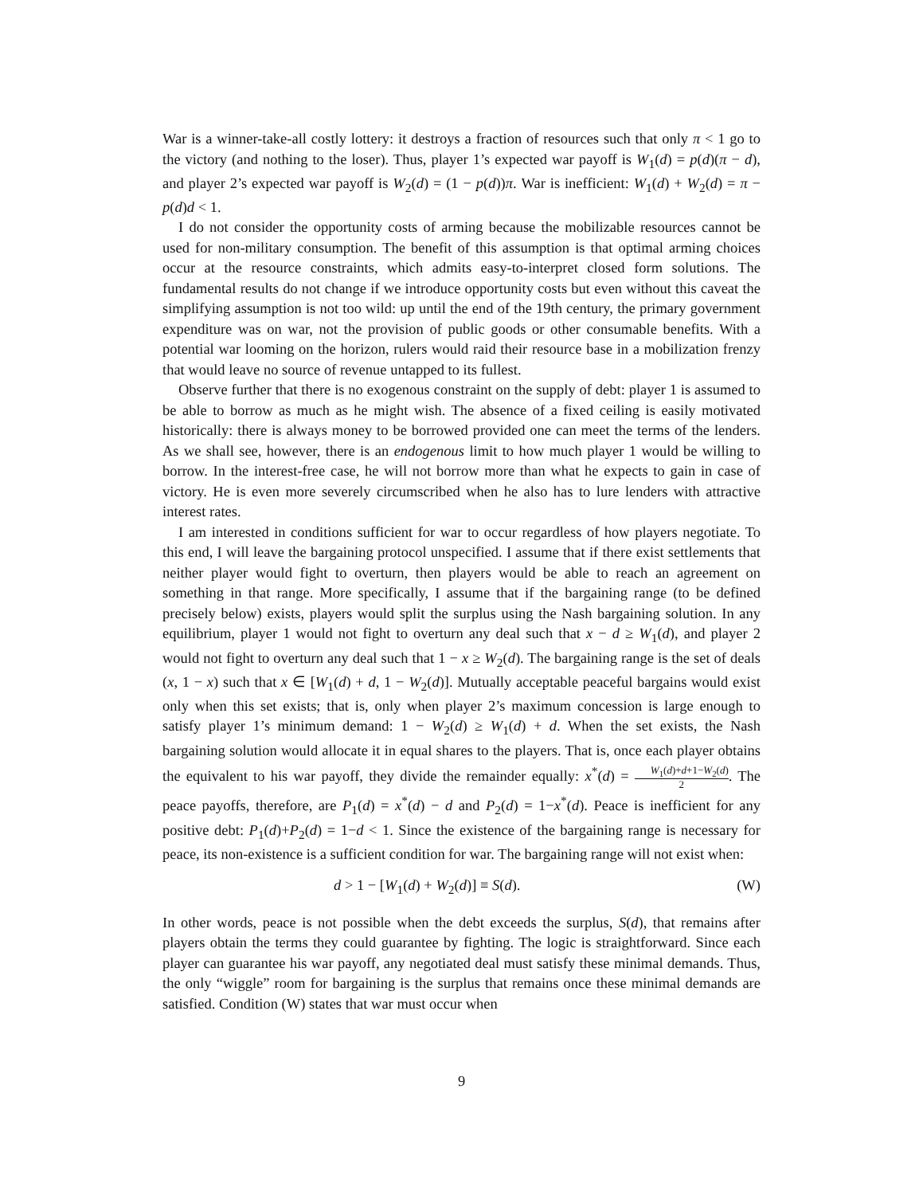War is a winner-take-all costly lottery: it destroys a fraction of resources such that only π < 1 go to the victory (and nothing to the loser). Thus, player 1’s expected war payoff is W<sub>1</sub>(d) = p(d)(π − d), and player 2’s expected war payoff is W<sub>2</sub>(d) = (1 − p(d))π. War is inefficient: W<sub>1</sub>(d) + W<sub>2</sub>(d) = π − p(d)d < 1.
I do not consider the opportunity costs of arming because the mobilizable resources cannot be used for non-military consumption. The benefit of this assumption is that optimal arming choices occur at the resource constraints, which admits easy-to-interpret closed form solutions. The fundamental results do not change if we introduce opportunity costs but even without this caveat the simplifying assumption is not too wild: up until the end of the 19th century, the primary government expenditure was on war, not the provision of public goods or other consumable benefits. With a potential war looming on the horizon, rulers would raid their resource base in a mobilization frenzy that would leave no source of revenue untapped to its fullest.
Observe further that there is no exogenous constraint on the supply of debt: player 1 is assumed to be able to borrow as much as he might wish. The absence of a fixed ceiling is easily motivated historically: there is always money to be borrowed provided one can meet the terms of the lenders. As we shall see, however, there is an endogenous limit to how much player 1 would be willing to borrow. In the interest-free case, he will not borrow more than what he expects to gain in case of victory. He is even more severely circumscribed when he also has to lure lenders with attractive interest rates.
I am interested in conditions sufficient for war to occur regardless of how players negotiate. To this end, I will leave the bargaining protocol unspecified. I assume that if there exist settlements that neither player would fight to overturn, then players would be able to reach an agreement on something in that range. More specifically, I assume that if the bargaining range (to be defined precisely below) exists, players would split the surplus using the Nash bargaining solution. In any equilibrium, player 1 would not fight to overturn any deal such that x − d ≥ W<sub>1</sub>(d), and player 2 would not fight to overturn any deal such that 1 − x ≥ W<sub>2</sub>(d). The bargaining range is the set of deals (x, 1 − x) such that x ∈ [W<sub>1</sub>(d) + d, 1 − W<sub>2</sub>(d)]. Mutually acceptable peaceful bargains would exist only when this set exists; that is, only when player 2’s maximum concession is large enough to satisfy player 1’s minimum demand: 1 − W<sub>2</sub>(d) ≥ W<sub>1</sub>(d) + d. When the set exists, the Nash bargaining solution would allocate it in equal shares to the players. That is, once each player obtains the equivalent to his war payoff, they divide the remainder equally: x<sup>*</sup>(d) = W<sub>1</sub>(d)+d+1−W<sub>2</sub>(d) 2. The peace payoffs, therefore, are P<sub>1</sub>(d) = x<sup>*</sup>(d) − d and P<sub>2</sub>(d) = 1−x<sup>*</sup>(d). Peace is inefficient for any positive debt: P<sub>1</sub>(d)+P<sub>2</sub>(d) = 1−d < 1. Since the existence of the bargaining range is necessary for peace, its non-existence is a sufficient condition for war. The bargaining range will not exist when:
d > 1 − [W<sub>1</sub>(d) + W<sub>2</sub>(d)] ≡ S(d). (W)
In other words, peace is not possible when the debt exceeds the surplus, S(d), that remains after players obtain the terms they could guarantee by fighting. The logic is straightforward. Since each player can guarantee his war payoff, any negotiated deal must satisfy these minimal demands. Thus, the only “wiggle” room for bargaining is the surplus that remains once these minimal demands are satisfied. Condition (W) states that war must occur when
9